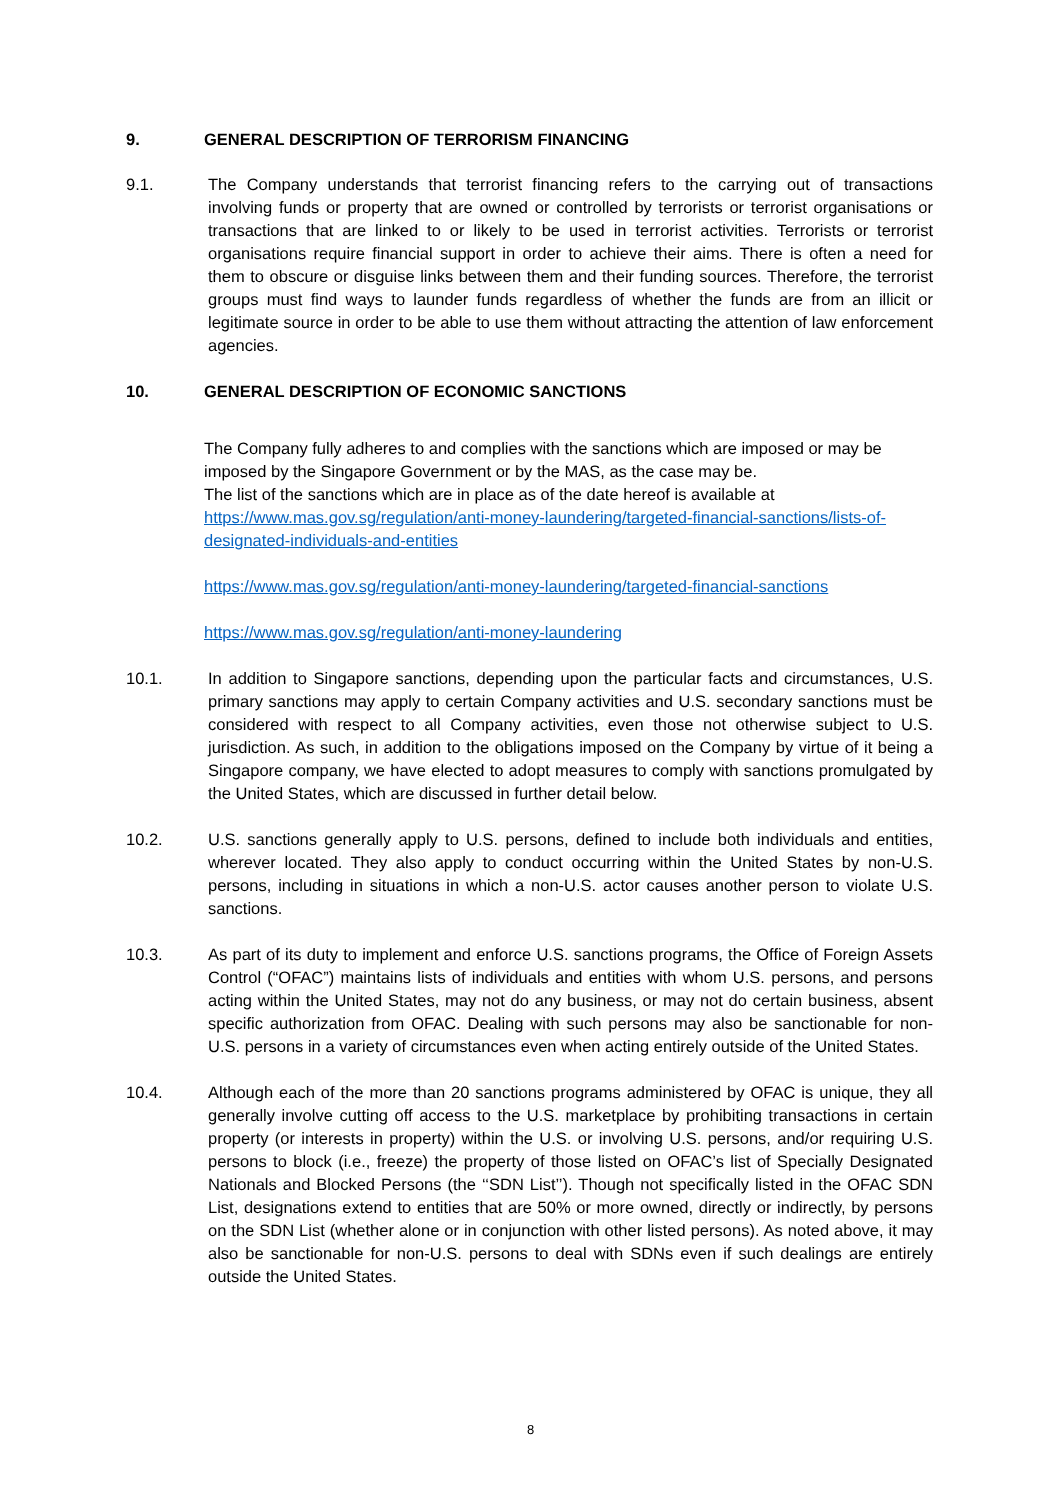9. GENERAL DESCRIPTION OF TERRORISM FINANCING
9.1. The Company understands that terrorist financing refers to the carrying out of transactions involving funds or property that are owned or controlled by terrorists or terrorist organisations or transactions that are linked to or likely to be used in terrorist activities. Terrorists or terrorist organisations require financial support in order to achieve their aims. There is often a need for them to obscure or disguise links between them and their funding sources. Therefore, the terrorist groups must find ways to launder funds regardless of whether the funds are from an illicit or legitimate source in order to be able to use them without attracting the attention of law enforcement agencies.
10. GENERAL DESCRIPTION OF ECONOMIC SANCTIONS
The Company fully adheres to and complies with the sanctions which are imposed or may be imposed by the Singapore Government or by the MAS, as the case may be.
The list of the sanctions which are in place as of the date hereof is available at
https://www.mas.gov.sg/regulation/anti-money-laundering/targeted-financial-sanctions/lists-of-designated-individuals-and-entities
https://www.mas.gov.sg/regulation/anti-money-laundering/targeted-financial-sanctions
https://www.mas.gov.sg/regulation/anti-money-laundering
10.1. In addition to Singapore sanctions, depending upon the particular facts and circumstances, U.S. primary sanctions may apply to certain Company activities and U.S. secondary sanctions must be considered with respect to all Company activities, even those not otherwise subject to U.S. jurisdiction. As such, in addition to the obligations imposed on the Company by virtue of it being a Singapore company, we have elected to adopt measures to comply with sanctions promulgated by the United States, which are discussed in further detail below.
10.2. U.S. sanctions generally apply to U.S. persons, defined to include both individuals and entities, wherever located. They also apply to conduct occurring within the United States by non-U.S. persons, including in situations in which a non-U.S. actor causes another person to violate U.S. sanctions.
10.3. As part of its duty to implement and enforce U.S. sanctions programs, the Office of Foreign Assets Control (“OFAC”) maintains lists of individuals and entities with whom U.S. persons, and persons acting within the United States, may not do any business, or may not do certain business, absent specific authorization from OFAC. Dealing with such persons may also be sanctionable for non-U.S. persons in a variety of circumstances even when acting entirely outside of the United States.
10.4. Although each of the more than 20 sanctions programs administered by OFAC is unique, they all generally involve cutting off access to the U.S. marketplace by prohibiting transactions in certain property (or interests in property) within the U.S. or involving U.S. persons, and/or requiring U.S. persons to block (i.e., freeze) the property of those listed on OFAC’s list of Specially Designated Nationals and Blocked Persons (the ‘‘SDN List’’). Though not specifically listed in the OFAC SDN List, designations extend to entities that are 50% or more owned, directly or indirectly, by persons on the SDN List (whether alone or in conjunction with other listed persons). As noted above, it may also be sanctionable for non-U.S. persons to deal with SDNs even if such dealings are entirely outside the United States.
8